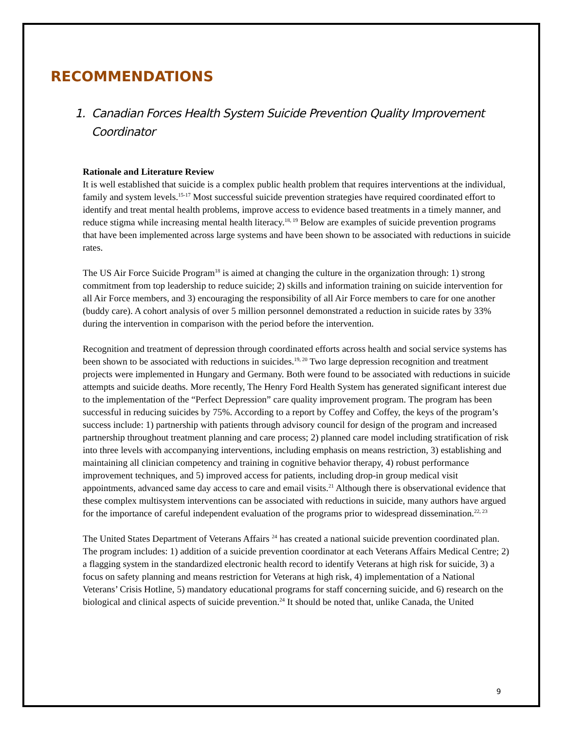RECOMMENDATIONS
1. Canadian Forces Health System Suicide Prevention Quality Improvement Coordinator
Rationale and Literature Review
It is well established that suicide is a complex public health problem that requires interventions at the individual, family and system levels.<sup>15-17</sup> Most successful suicide prevention strategies have required coordinated effort to identify and treat mental health problems, improve access to evidence based treatments in a timely manner, and reduce stigma while increasing mental health literacy.<sup>18, 19</sup> Below are examples of suicide prevention programs that have been implemented across large systems and have been shown to be associated with reductions in suicide rates.
The US Air Force Suicide Program<sup>18</sup> is aimed at changing the culture in the organization through: 1) strong commitment from top leadership to reduce suicide; 2) skills and information training on suicide intervention for all Air Force members, and 3) encouraging the responsibility of all Air Force members to care for one another (buddy care). A cohort analysis of over 5 million personnel demonstrated a reduction in suicide rates by 33% during the intervention in comparison with the period before the intervention.
Recognition and treatment of depression through coordinated efforts across health and social service systems has been shown to be associated with reductions in suicides.<sup>19, 20</sup> Two large depression recognition and treatment projects were implemented in Hungary and Germany. Both were found to be associated with reductions in suicide attempts and suicide deaths. More recently, The Henry Ford Health System has generated significant interest due to the implementation of the “Perfect Depression” care quality improvement program. The program has been successful in reducing suicides by 75%. According to a report by Coffey and Coffey, the keys of the program’s success include: 1) partnership with patients through advisory council for design of the program and increased partnership throughout treatment planning and care process; 2) planned care model including stratification of risk into three levels with accompanying interventions, including emphasis on means restriction, 3) establishing and maintaining all clinician competency and training in cognitive behavior therapy, 4) robust performance improvement techniques, and 5) improved access for patients, including drop-in group medical visit appointments, advanced same day access to care and email visits.<sup>21</sup> Although there is observational evidence that these complex multisystem interventions can be associated with reductions in suicide, many authors have argued for the importance of careful independent evaluation of the programs prior to widespread dissemination.<sup>22, 23</sup>
The United States Department of Veterans Affairs <sup>24</sup> has created a national suicide prevention coordinated plan. The program includes: 1) addition of a suicide prevention coordinator at each Veterans Affairs Medical Centre; 2) a flagging system in the standardized electronic health record to identify Veterans at high risk for suicide, 3) a focus on safety planning and means restriction for Veterans at high risk, 4) implementation of a National Veterans’ Crisis Hotline, 5) mandatory educational programs for staff concerning suicide, and 6) research on the biological and clinical aspects of suicide prevention.<sup>24</sup> It should be noted that, unlike Canada, the United
9